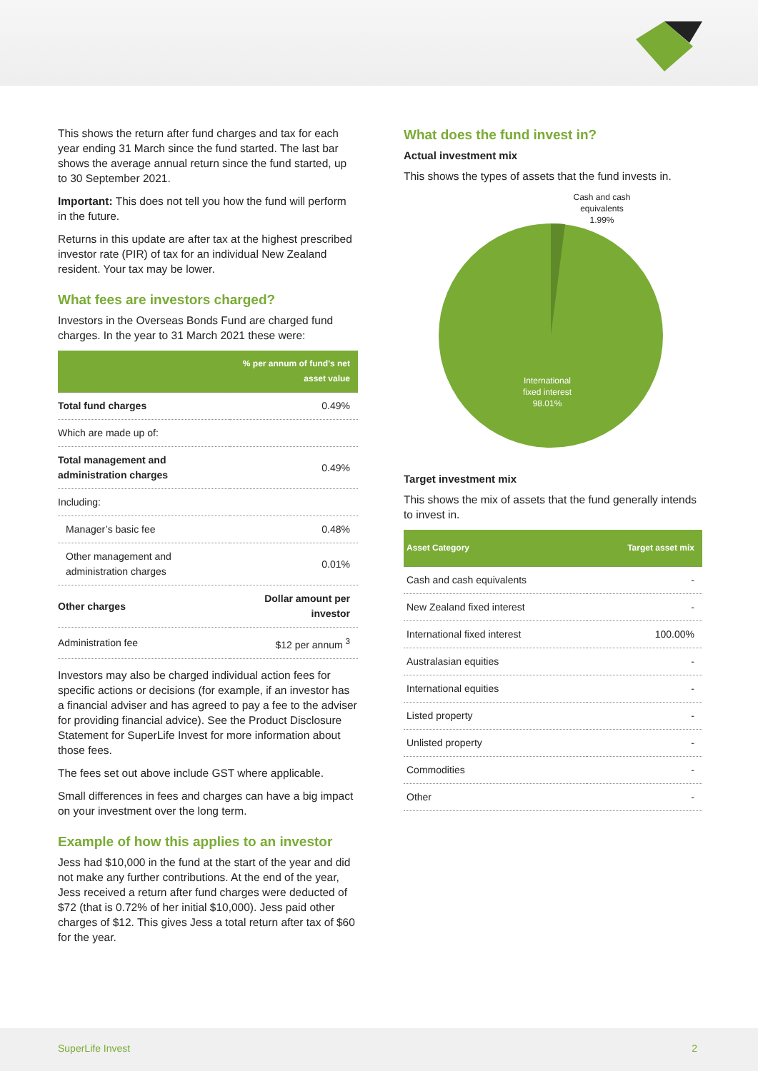This shows the return after fund charges and tax for each year ending 31 March since the fund started. The last bar shows the average annual return since the fund started, up to 30 September 2021.
Important: This does not tell you how the fund will perform in the future.
Returns in this update are after tax at the highest prescribed investor rate (PIR) of tax for an individual New Zealand resident. Your tax may be lower.
What fees are investors charged?
Investors in the Overseas Bonds Fund are charged fund charges. In the year to 31 March 2021 these were:
| | % per annum of fund's net asset value |
| --- | --- |
| Total fund charges | 0.49% |
| Which are made up of: | |
| Total management and administration charges | 0.49% |
| Including: | |
| Manager’s basic fee | 0.48% |
| Other management and administration charges | 0.01% |
| Other charges | Dollar amount per investor |
| Administration fee | $12 per annum <sup>3</sup> |
Investors may also be charged individual action fees for specific actions or decisions (for example, if an investor has a financial adviser and has agreed to pay a fee to the adviser for providing financial advice). See the Product Disclosure Statement for SuperLife Invest for more information about those fees.
The fees set out above include GST where applicable.
Small differences in fees and charges can have a big impact on your investment over the long term.
Example of how this applies to an investor
Jess had $10,000 in the fund at the start of the year and did not make any further contributions. At the end of the year, Jess received a return after fund charges were deducted of $72 (that is 0.72% of her initial $10,000). Jess paid other charges of $12. This gives Jess a total return after tax of $60 for the year.
What does the fund invest in?
Actual investment mix
This shows the types of assets that the fund invests in.
Cash and cash
equivalents
1.99%
International
fixed interest
98.01%
Target investment mix
This shows the mix of assets that the fund generally intends to invest in.
| Asset Category | Target asset mix |
| --- | --- |
| Cash and cash equivalents | - |
| New Zealand fixed interest | - |
| International fixed interest | 100.00% |
| Australasian equities | - |
| International equities | - |
| Listed property | - |
| Unlisted property | - |
| Commodities | - |
| Other | - |
SuperLife Invest 2